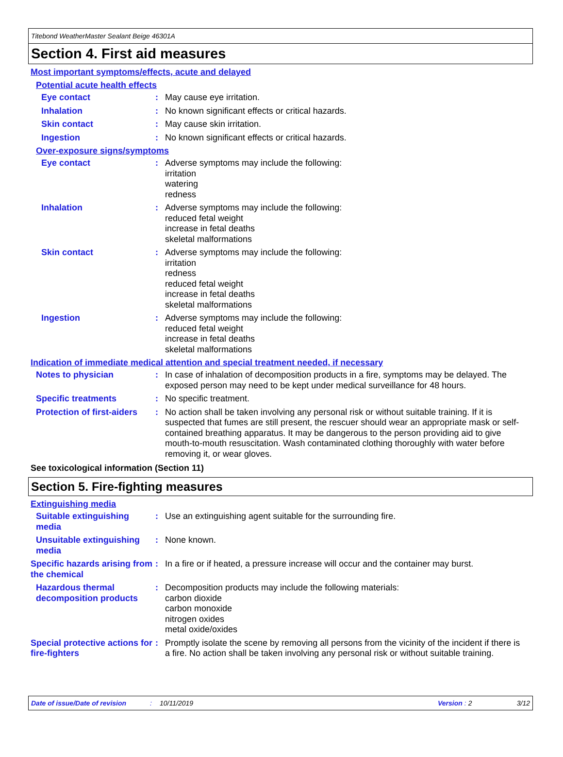Titebond WeatherMaster Sealant Beige 46301A
Section 4. First aid measures
Most important symptoms/effects, acute and delayed
Potential acute health effects
Eye contact : May cause eye irritation.
Inhalation : No known significant effects or critical hazards.
Skin contact : May cause skin irritation.
Ingestion : No known significant effects or critical hazards.
Over-exposure signs/symptoms
Eye contact : Adverse symptoms may include the following:
irritation
watering
redness
Inhalation : Adverse symptoms may include the following:
reduced fetal weight
increase in fetal deaths
skeletal malformations
Skin contact : Adverse symptoms may include the following:
irritation
redness
reduced fetal weight
increase in fetal deaths
skeletal malformations
Ingestion : Adverse symptoms may include the following:
reduced fetal weight
increase in fetal deaths
skeletal malformations
Indication of immediate medical attention and special treatment needed, if necessary
Notes to physician : In case of inhalation of decomposition products in a fire, symptoms may be delayed. The exposed person may need to be kept under medical surveillance for 48 hours.
Specific treatments : No specific treatment.
Protection of first-aiders
: No action shall be taken involving any personal risk or without suitable training. If it is suspected that fumes are still present, the rescuer should wear an appropriate mask or self-contained breathing apparatus. It may be dangerous to the person providing aid to give mouth-to-mouth resuscitation. Wash contaminated clothing thoroughly with water before removing it, or wear gloves.
See toxicological information (Section 11)
Section 5. Fire-fighting measures
Extinguishing media
Suitable extinguishing media
: Use an extinguishing agent suitable for the surrounding fire.
Unsuitable extinguishing media
: None known.
Specific hazards arising from the chemical
: In a fire or if heated, a pressure increase will occur and the container may burst.
Hazardous thermal decomposition products
: Decomposition products may include the following materials:
carbon dioxide
carbon monoxide
nitrogen oxides
metal oxide/oxides
Special protective actions for fire-fighters
: Promptly isolate the scene by removing all persons from the vicinity of the incident if there is a fire. No action shall be taken involving any personal risk or without suitable training.
Date of issue/Date of revision: 10/11/2019 Version: 2 3/12